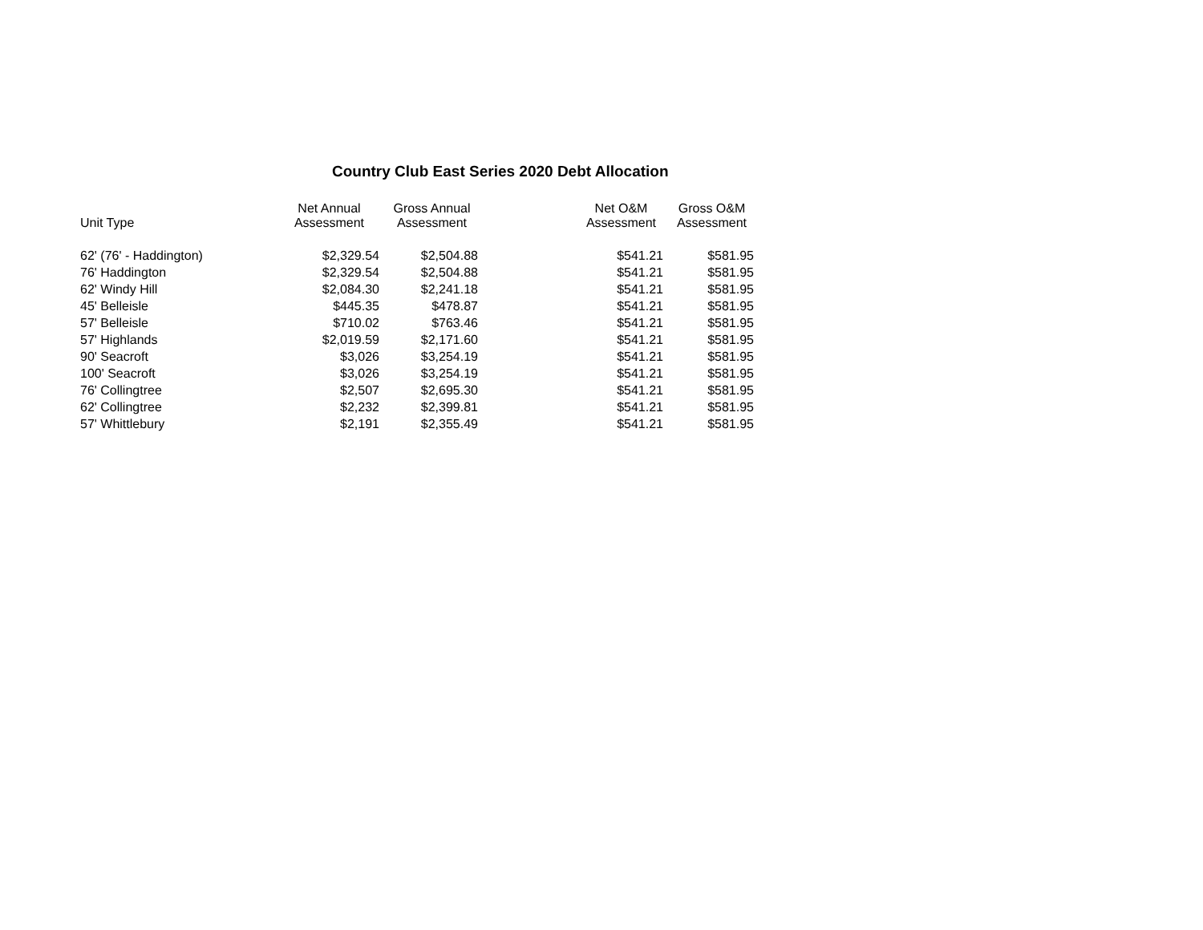Country Club East Series 2020 Debt Allocation
| Unit Type | Net Annual Assessment | Gross Annual Assessment | | Net O&M Assessment | Gross O&M Assessment |
| --- | --- | --- | --- | --- | --- |
| 62' (76' - Haddington) | $2,329.54 | $2,504.88 | | $541.21 | $581.95 |
| 76' Haddington | $2,329.54 | $2,504.88 | | $541.21 | $581.95 |
| 62' Windy Hill | $2,084.30 | $2,241.18 | | $541.21 | $581.95 |
| 45' Belleisle | $445.35 | $478.87 | | $541.21 | $581.95 |
| 57' Belleisle | $710.02 | $763.46 | | $541.21 | $581.95 |
| 57' Highlands | $2,019.59 | $2,171.60 | | $541.21 | $581.95 |
| 90' Seacroft | $3,026 | $3,254.19 | | $541.21 | $581.95 |
| 100' Seacroft | $3,026 | $3,254.19 | | $541.21 | $581.95 |
| 76' Collingtree | $2,507 | $2,695.30 | | $541.21 | $581.95 |
| 62' Collingtree | $2,232 | $2,399.81 | | $541.21 | $581.95 |
| 57' Whittlebury | $2,191 | $2,355.49 | | $541.21 | $581.95 |